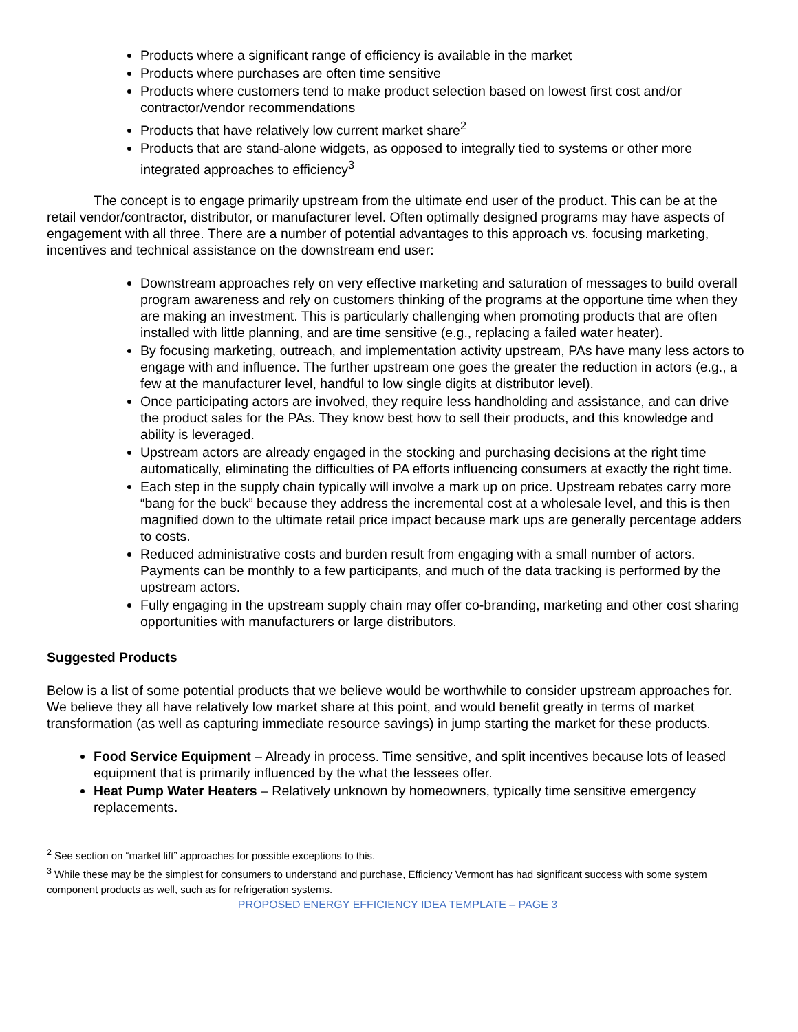Products where a significant range of efficiency is available in the market
Products where purchases are often time sensitive
Products where customers tend to make product selection based on lowest first cost and/or contractor/vendor recommendations
Products that have relatively low current market share<sup>2</sup>
Products that are stand-alone widgets, as opposed to integrally tied to systems or other more integrated approaches to efficiency<sup>3</sup>
The concept is to engage primarily upstream from the ultimate end user of the product. This can be at the retail vendor/contractor, distributor, or manufacturer level. Often optimally designed programs may have aspects of engagement with all three. There are a number of potential advantages to this approach vs. focusing marketing, incentives and technical assistance on the downstream end user:
Downstream approaches rely on very effective marketing and saturation of messages to build overall program awareness and rely on customers thinking of the programs at the opportune time when they are making an investment. This is particularly challenging when promoting products that are often installed with little planning, and are time sensitive (e.g., replacing a failed water heater).
By focusing marketing, outreach, and implementation activity upstream, PAs have many less actors to engage with and influence. The further upstream one goes the greater the reduction in actors (e.g., a few at the manufacturer level, handful to low single digits at distributor level).
Once participating actors are involved, they require less handholding and assistance, and can drive the product sales for the PAs. They know best how to sell their products, and this knowledge and ability is leveraged.
Upstream actors are already engaged in the stocking and purchasing decisions at the right time automatically, eliminating the difficulties of PA efforts influencing consumers at exactly the right time.
Each step in the supply chain typically will involve a mark up on price. Upstream rebates carry more “bang for the buck” because they address the incremental cost at a wholesale level, and this is then magnified down to the ultimate retail price impact because mark ups are generally percentage adders to costs.
Reduced administrative costs and burden result from engaging with a small number of actors. Payments can be monthly to a few participants, and much of the data tracking is performed by the upstream actors.
Fully engaging in the upstream supply chain may offer co-branding, marketing and other cost sharing opportunities with manufacturers or large distributors.
Suggested Products
Below is a list of some potential products that we believe would be worthwhile to consider upstream approaches for. We believe they all have relatively low market share at this point, and would benefit greatly in terms of market transformation (as well as capturing immediate resource savings) in jump starting the market for these products.
Food Service Equipment – Already in process. Time sensitive, and split incentives because lots of leased equipment that is primarily influenced by the what the lessees offer.
Heat Pump Water Heaters – Relatively unknown by homeowners, typically time sensitive emergency replacements.
<sup>2</sup> See section on “market lift” approaches for possible exceptions to this.
<sup>3</sup> While these may be the simplest for consumers to understand and purchase, Efficiency Vermont has had significant success with some system component products as well, such as for refrigeration systems.
PROPOSED ENERGY EFFICIENCY IDEA TEMPLATE – PAGE 3